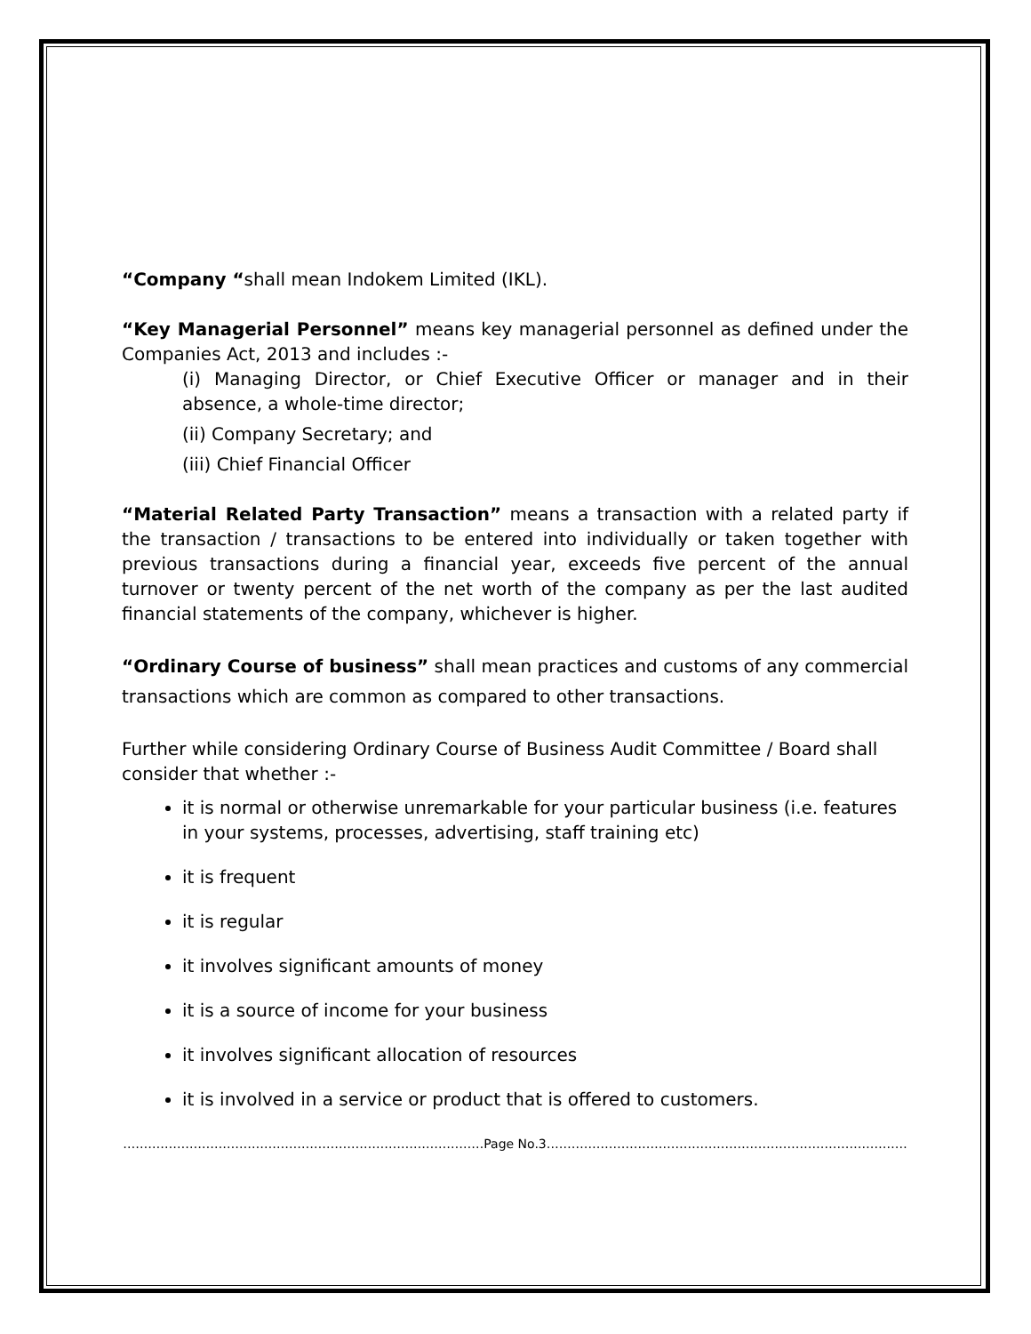“Company “shall mean Indokem Limited (IKL).
“Key Managerial Personnel” means key managerial personnel as defined under the Companies Act, 2013 and includes :-
(i) Managing Director, or Chief Executive Officer or manager and in their absence, a whole-time director;
(ii) Company Secretary; and
(iii) Chief Financial Officer
“Material Related Party Transaction” means a transaction with a related party if the transaction / transactions to be entered into individually or taken together with previous transactions during a financial year, exceeds five percent of the annual turnover or twenty percent of the net worth of the company as per the last audited financial statements of the company, whichever is higher.
“Ordinary Course of business” shall mean practices and customs of any commercial transactions which are common as compared to other transactions.
Further while considering Ordinary Course of Business Audit Committee / Board shall consider that whether :-
it is normal or otherwise unremarkable for your particular business (i.e. features in your systems, processes, advertising, staff training etc)
it is frequent
it is regular
it involves significant amounts of money
it is a source of income for your business
it involves significant allocation of resources
it is involved in a service or product that is offered to customers.
……………………………………………………………………………Page No.3……………………………………………………………………………